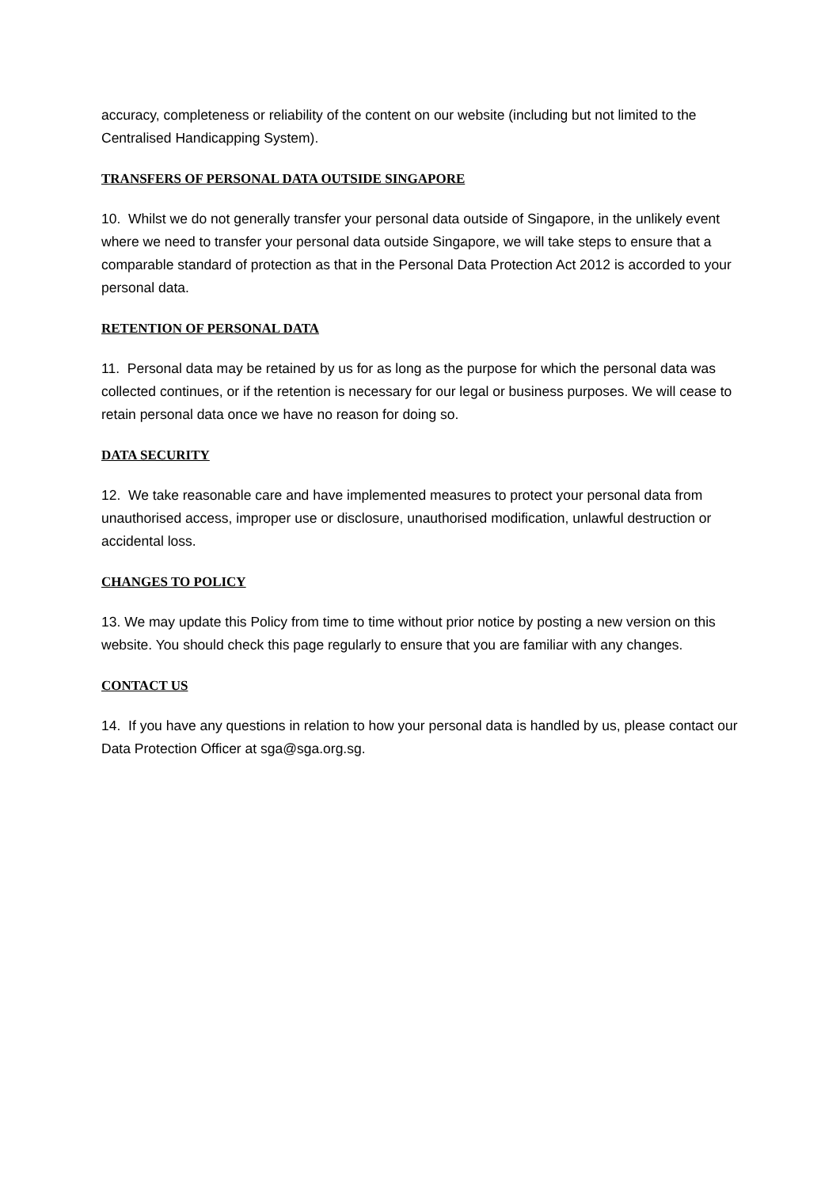accuracy, completeness or reliability of the content on our website (including but not limited to the Centralised Handicapping System).
TRANSFERS OF PERSONAL DATA OUTSIDE SINGAPORE
10. Whilst we do not generally transfer your personal data outside of Singapore, in the unlikely event where we need to transfer your personal data outside Singapore, we will take steps to ensure that a comparable standard of protection as that in the Personal Data Protection Act 2012 is accorded to your personal data.
RETENTION OF PERSONAL DATA
11. Personal data may be retained by us for as long as the purpose for which the personal data was collected continues, or if the retention is necessary for our legal or business purposes. We will cease to retain personal data once we have no reason for doing so.
DATA SECURITY
12. We take reasonable care and have implemented measures to protect your personal data from unauthorised access, improper use or disclosure, unauthorised modification, unlawful destruction or accidental loss.
CHANGES TO POLICY
13. We may update this Policy from time to time without prior notice by posting a new version on this website. You should check this page regularly to ensure that you are familiar with any changes.
CONTACT US
14. If you have any questions in relation to how your personal data is handled by us, please contact our Data Protection Officer at sga@sga.org.sg.